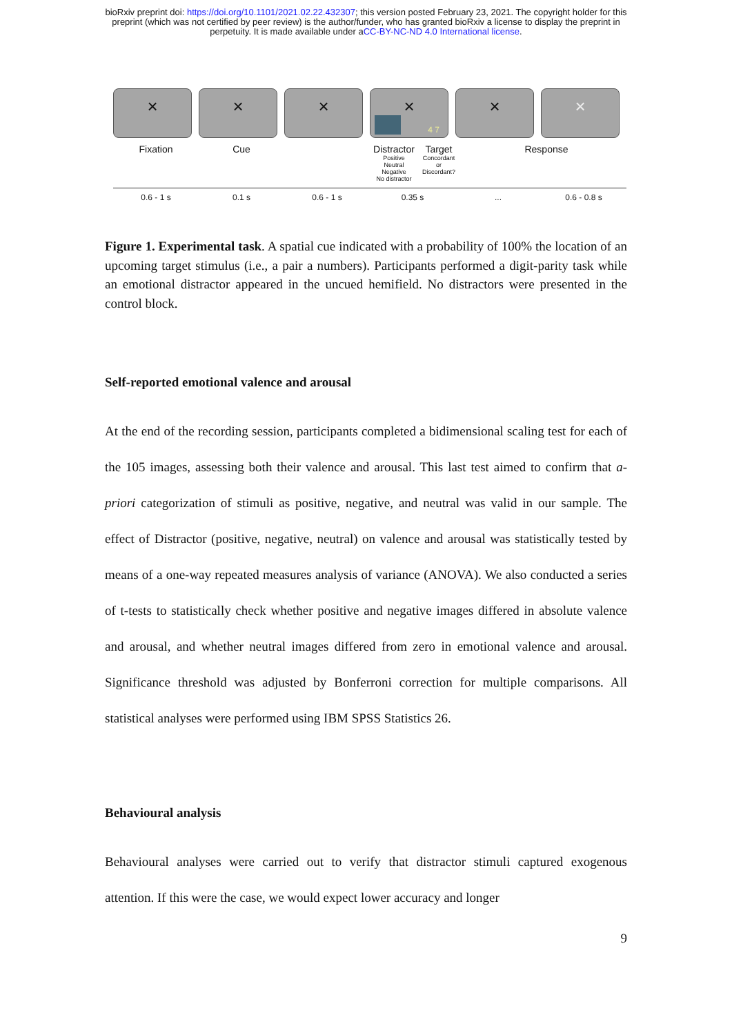bioRxiv preprint doi: https://doi.org/10.1101/2021.02.22.432307; this version posted February 23, 2021. The copyright holder for this
preprint (which was not certified by peer review) is the author/funder, who has granted bioRxiv a license to display the preprint in
perpetuity. It is made available under aCC-BY-NC-ND 4.0 International license.
× × × ×
4 7
× ×
Fixation Cue Distractor
Positive
Neutral
Negative
No distractor Target
Concordant
or
Discordant?
Response
0.6 - 1 s 0.1 s 0.6 - 1 s 0.35 s ... 0.6 - 0.8 s
Figure 1. Experimental task. A spatial cue indicated with a probability of 100% the location of an upcoming target stimulus (i.e., a pair a numbers). Participants performed a digit-parity task while an emotional distractor appeared in the uncued hemifield. No distractors were presented in the control block.
Self-reported emotional valence and arousal
At the end of the recording session, participants completed a bidimensional scaling test for each of the 105 images, assessing both their valence and arousal. This last test aimed to confirm that a-priori categorization of stimuli as positive, negative, and neutral was valid in our sample. The effect of Distractor (positive, negative, neutral) on valence and arousal was statistically tested by means of a one-way repeated measures analysis of variance (ANOVA). We also conducted a series of t-tests to statistically check whether positive and negative images differed in absolute valence and arousal, and whether neutral images differed from zero in emotional valence and arousal. Significance threshold was adjusted by Bonferroni correction for multiple comparisons. All statistical analyses were performed using IBM SPSS Statistics 26.
Behavioural analysis
Behavioural analyses were carried out to verify that distractor stimuli captured exogenous attention. If this were the case, we would expect lower accuracy and longer
9